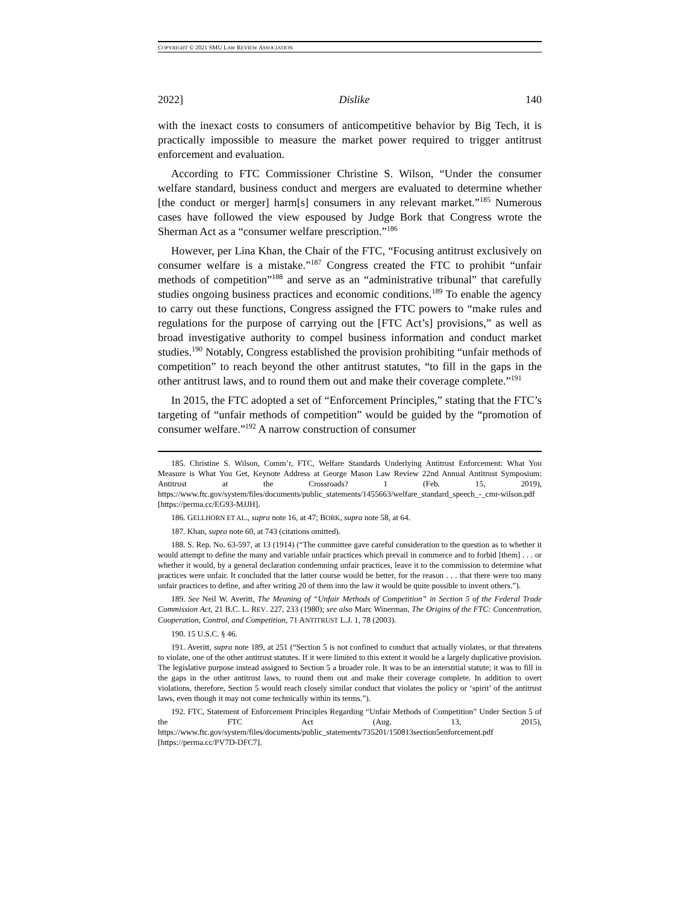COPYRIGHT © 2021 SMU LAW REVIEW ASSOCIATION
2022] Dislike 140
with the inexact costs to consumers of anticompetitive behavior by Big Tech, it is practically impossible to measure the market power required to trigger antitrust enforcement and evaluation.
According to FTC Commissioner Christine S. Wilson, “Under the consumer welfare standard, business conduct and mergers are evaluated to determine whether [the conduct or merger] harm[s] consumers in any relevant market.”<sup>185</sup> Numerous cases have followed the view espoused by Judge Bork that Congress wrote the Sherman Act as a “consumer welfare prescription.”<sup>186</sup>
However, per Lina Khan, the Chair of the FTC, “Focusing antitrust exclusively on consumer welfare is a mistake.”<sup>187</sup> Congress created the FTC to prohibit “unfair methods of competition”<sup>188</sup> and serve as an “administrative tribunal” that carefully studies ongoing business practices and economic conditions.<sup>189</sup> To enable the agency to carry out these functions, Congress assigned the FTC powers to “make rules and regulations for the purpose of carrying out the [FTC Act’s] provisions,” as well as broad investigative authority to compel business information and conduct market studies.<sup>190</sup> Notably, Congress established the provision prohibiting “unfair methods of competition” to reach beyond the other antitrust statutes, “to fill in the gaps in the other antitrust laws, and to round them out and make their coverage complete.”<sup>191</sup>
In 2015, the FTC adopted a set of “Enforcement Principles,” stating that the FTC’s targeting of “unfair methods of competition” would be guided by the “promotion of consumer welfare.”<sup>192</sup> A narrow construction of consumer
185. Christine S. Wilson, Comm’r, FTC, Welfare Standards Underlying Antitrust Enforcement: What You Measure is What You Get, Keynote Address at George Mason Law Review 22nd Annual Antitrust Symposium: Antitrust at the Crossroads? 1 (Feb. 15, 2019), https://www.ftc.gov/system/files/documents/public_statements/1455663/welfare_standard_speech_-_cmr-wilson.pdf [https://perma.cc/EG93-MJJH].
186. GELLHORN ET AL., supra note 16, at 47; BORK, supra note 58, at 64.
187. Khan, supra note 60, at 743 (citations omitted).
188. S. Rep. No. 63-597, at 13 (1914) (“The committee gave careful consideration to the question as to whether it would attempt to define the many and variable unfair practices which prevail in commerce and to forbid [them] . . . or whether it would, by a general declaration condemning unfair practices, leave it to the commission to determine what practices were unfair. It concluded that the latter course would be better, for the reason . . . that there were too many unfair practices to define, and after writing 20 of them into the law it would be quite possible to invent others.”).
189. See Neil W. Averitt, The Meaning of “Unfair Methods of Competition” in Section 5 of the Federal Trade Commission Act, 21 B.C. L. REV. 227, 233 (1980); see also Marc Winerman, The Origins of the FTC: Concentration, Cooperation, Control, and Competition, 71 ANTITRUST L.J. 1, 78 (2003).
190. 15 U.S.C. § 46.
191. Averitt, supra note 189, at 251 (“Section 5 is not confined to conduct that actually violates, or that threatens to violate, one of the other antitrust statutes. If it were limited to this extent it would be a largely duplicative provision. The legislative purpose instead assigned to Section 5 a broader role. It was to be an interstitial statute; it was to fill in the gaps in the other antitrust laws, to round them out and make their coverage complete. In addition to overt violations, therefore, Section 5 would reach closely similar conduct that violates the policy or ‘spirit’ of the antitrust laws, even though it may not come technically within its terms.”).
192. FTC, Statement of Enforcement Principles Regarding “Unfair Methods of Competition” Under Section 5 of the FTC Act (Aug. 13, 2015), https://www.ftc.gov/system/files/documents/public_statements/735201/150813section5enforcement.pdf [https://perma.cc/PV7D-DFC7].